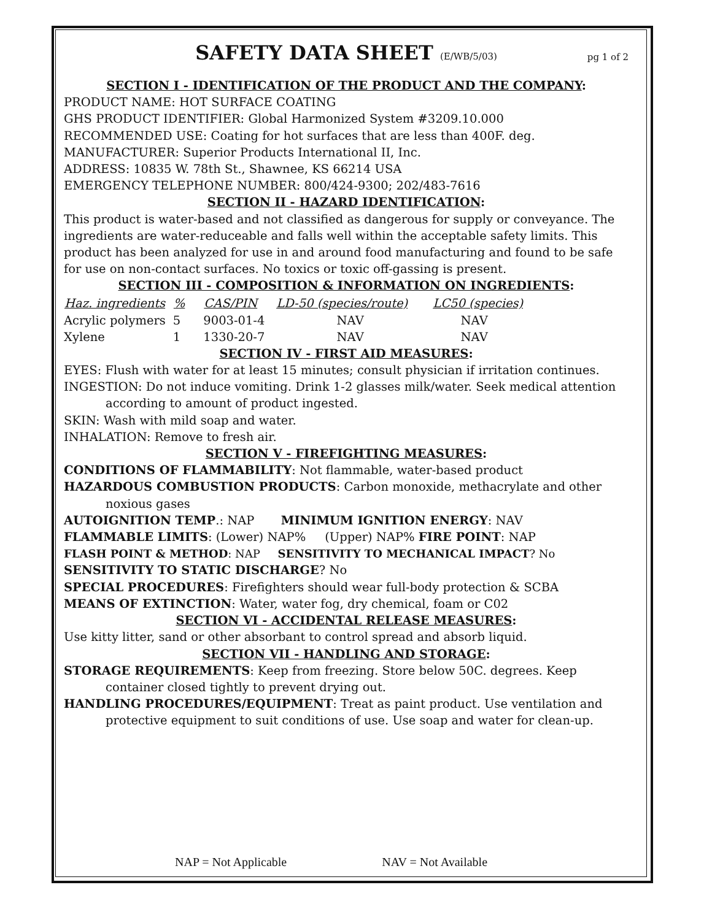SAFETY DATA SHEET (E/WB/5/03)
pg 1 of 2
SECTION I - IDENTIFICATION OF THE PRODUCT AND THE COMPANY:
PRODUCT NAME: HOT SURFACE COATING
GHS PRODUCT IDENTIFIER: Global Harmonized System #3209.10.000
RECOMMENDED USE: Coating for hot surfaces that are less than 400F. deg.
MANUFACTURER: Superior Products International II, Inc.
ADDRESS: 10835 W. 78th St., Shawnee, KS 66214 USA
EMERGENCY TELEPHONE NUMBER: 800/424-9300; 202/483-7616
SECTION II - HAZARD IDENTIFICATION:
This product is water-based and not classified as dangerous for supply or conveyance. The ingredients are water-reduceable and falls well within the acceptable safety limits. This product has been analyzed for use in and around food manufacturing and found to be safe for use on non-contact surfaces. No toxics or toxic off-gassing is present.
SECTION III - COMPOSITION & INFORMATION ON INGREDIENTS:
| Haz. ingredients | % | CAS/PIN | LD-50 (species/route) | LC50 (species) |
| --- | --- | --- | --- | --- |
| Acrylic polymers | 5 | 9003-01-4 | NAV | NAV |
| Xylene | 1 | 1330-20-7 | NAV | NAV |
SECTION IV - FIRST AID MEASURES:
EYES: Flush with water for at least 15 minutes; consult physician if irritation continues.
INGESTION: Do not induce vomiting. Drink 1-2 glasses milk/water. Seek medical attention according to amount of product ingested.
SKIN: Wash with mild soap and water.
INHALATION: Remove to fresh air.
SECTION V - FIREFIGHTING MEASURES:
CONDITIONS OF FLAMMABILITY: Not flammable, water-based product
HAZARDOUS COMBUSTION PRODUCTS: Carbon monoxide, methacrylate and other noxious gases
AUTOIGNITION TEMP.: NAP MINIMUM IGNITION ENERGY: NAV
FLAMMABLE LIMITS: (Lower) NAP% (Upper) NAP% FIRE POINT: NAP
FLASH POINT & METHOD: NAP SENSITIVITY TO MECHANICAL IMPACT? No
SENSITIVITY TO STATIC DISCHARGE? No
SPECIAL PROCEDURES: Firefighters should wear full-body protection & SCBA
MEANS OF EXTINCTION: Water, water fog, dry chemical, foam or C02
SECTION VI - ACCIDENTAL RELEASE MEASURES:
Use kitty litter, sand or other absorbant to control spread and absorb liquid.
SECTION VII - HANDLING AND STORAGE:
STORAGE REQUIREMENTS: Keep from freezing. Store below 50C. degrees. Keep container closed tightly to prevent drying out.
HANDLING PROCEDURES/EQUIPMENT: Treat as paint product. Use ventilation and protective equipment to suit conditions of use. Use soap and water for clean-up.
NAP = Not Applicable NAV = Not Available